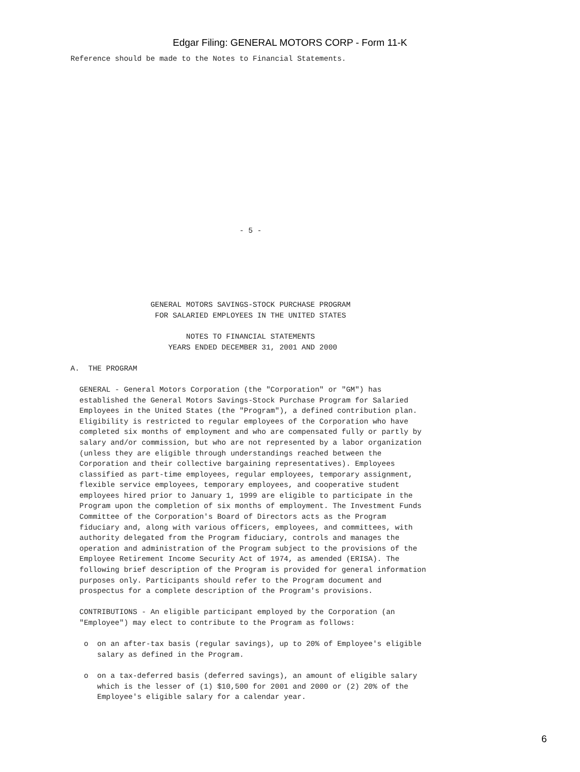Edgar Filing: GENERAL MOTORS CORP - Form 11-K
Reference should be made to the Notes to Financial Statements.
                                      - 5 -
                  GENERAL MOTORS SAVINGS-STOCK PURCHASE PROGRAM
                   FOR SALARIED EMPLOYEES IN THE UNITED STATES

                          NOTES TO FINANCIAL STATEMENTS
                      YEARS ENDED DECEMBER 31, 2001 AND 2000

A.  THE PROGRAM

  GENERAL - General Motors Corporation (the "Corporation" or "GM") has
  established the General Motors Savings-Stock Purchase Program for Salaried
  Employees in the United States (the "Program"), a defined contribution plan.
  Eligibility is restricted to regular employees of the Corporation who have
  completed six months of employment and who are compensated fully or partly by
  salary and/or commission, but who are not represented by a labor organization
  (unless they are eligible through understandings reached between the
  Corporation and their collective bargaining representatives). Employees
  classified as part-time employees, regular employees, temporary assignment,
  flexible service employees, temporary employees, and cooperative student
  employees hired prior to January 1, 1999 are eligible to participate in the
  Program upon the completion of six months of employment. The Investment Funds
  Committee of the Corporation's Board of Directors acts as the Program
  fiduciary and, along with various officers, employees, and committees, with
  authority delegated from the Program fiduciary, controls and manages the
  operation and administration of the Program subject to the provisions of the
  Employee Retirement Income Security Act of 1974, as amended (ERISA). The
  following brief description of the Program is provided for general information
  purposes only. Participants should refer to the Program document and
  prospectus for a complete description of the Program's provisions.

  CONTRIBUTIONS - An eligible participant employed by the Corporation (an
  "Employee") may elect to contribute to the Program as follows:

   o  on an after-tax basis (regular savings), up to 20% of Employee's eligible
      salary as defined in the Program.

   o  on a tax-deferred basis (deferred savings), an amount of eligible salary
      which is the lesser of (1) $10,500 for 2001 and 2000 or (2) 20% of the
      Employee's eligible salary for a calendar year.
6